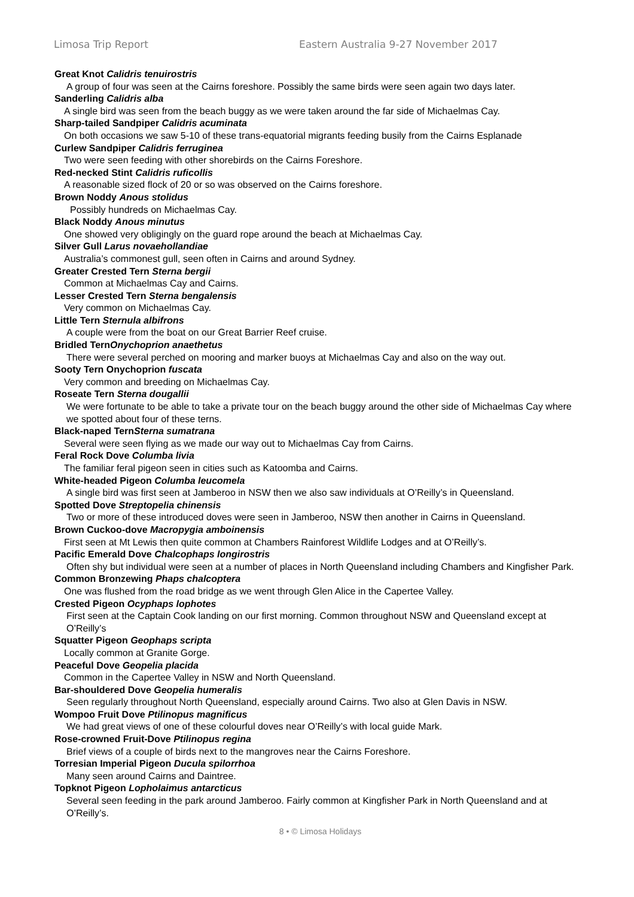Limosa Trip Report Eastern Australia 9-27 November 2017
Great Knot Calidris tenuirostris
A group of four was seen at the Cairns foreshore. Possibly the same birds were seen again two days later.
Sanderling Calidris alba
A single bird was seen from the beach buggy as we were taken around the far side of Michaelmas Cay.
Sharp-tailed Sandpiper Calidris acuminata
On both occasions we saw 5-10 of these trans-equatorial migrants feeding busily from the Cairns Esplanade
Curlew Sandpiper Calidris ferruginea
Two were seen feeding with other shorebirds on the Cairns Foreshore.
Red-necked Stint Calidris ruficollis
A reasonable sized flock of 20 or so was observed on the Cairns foreshore.
Brown Noddy Anous stolidus
Possibly hundreds on Michaelmas Cay.
Black Noddy Anous minutus
One showed very obligingly on the guard rope around the beach at Michaelmas Cay.
Silver Gull Larus novaehollandiae
Australia’s commonest gull, seen often in Cairns and around Sydney.
Greater Crested Tern Sterna bergii
Common at Michaelmas Cay and Cairns.
Lesser Crested Tern Sterna bengalensis
Very common on Michaelmas Cay.
Little Tern Sternula albifrons
A couple were from the boat on our Great Barrier Reef cruise.
Bridled TernOnychoprion anaethetus
There were several perched on mooring and marker buoys at Michaelmas Cay and also on the way out.
Sooty Tern Onychoprion fuscata
Very common and breeding on Michaelmas Cay.
Roseate Tern Sterna dougallii
We were fortunate to be able to take a private tour on the beach buggy around the other side of Michaelmas Cay where we spotted about four of these terns.
Black-naped TernSterna sumatrana
Several were seen flying as we made our way out to Michaelmas Cay from Cairns.
Feral Rock Dove Columba livia
The familiar feral pigeon seen in cities such as Katoomba and Cairns.
White-headed Pigeon Columba leucomela
A single bird was first seen at Jamberoo in NSW then we also saw individuals at O’Reilly’s in Queensland.
Spotted Dove Streptopelia chinensis
Two or more of these introduced doves were seen in Jamberoo, NSW then another in Cairns in Queensland.
Brown Cuckoo-dove Macropygia amboinensis
First seen at Mt Lewis then quite common at Chambers Rainforest Wildlife Lodges and at O’Reilly’s.
Pacific Emerald Dove Chalcophaps longirostris
Often shy but individual were seen at a number of places in North Queensland including Chambers and Kingfisher Park.
Common Bronzewing Phaps chalcoptera
One was flushed from the road bridge as we went through Glen Alice in the Capertee Valley.
Crested Pigeon Ocyphaps lophotes
First seen at the Captain Cook landing on our first morning. Common throughout NSW and Queensland except at O’Reilly’s
Squatter Pigeon Geophaps scripta
Locally common at Granite Gorge.
Peaceful Dove Geopelia placida
Common in the Capertee Valley in NSW and North Queensland.
Bar-shouldered Dove Geopelia humeralis
Seen regularly throughout North Queensland, especially around Cairns. Two also at Glen Davis in NSW.
Wompoo Fruit Dove Ptilinopus magnificus
We had great views of one of these colourful doves near O’Reilly’s with local guide Mark.
Rose-crowned Fruit-Dove Ptilinopus regina
Brief views of a couple of birds next to the mangroves near the Cairns Foreshore.
Torresian Imperial Pigeon Ducula spilorrhoa
Many seen around Cairns and Daintree.
Topknot Pigeon Lopholaimus antarcticus
Several seen feeding in the park around Jamberoo. Fairly common at Kingfisher Park in North Queensland and at O’Reilly’s.
8 • © Limosa Holidays